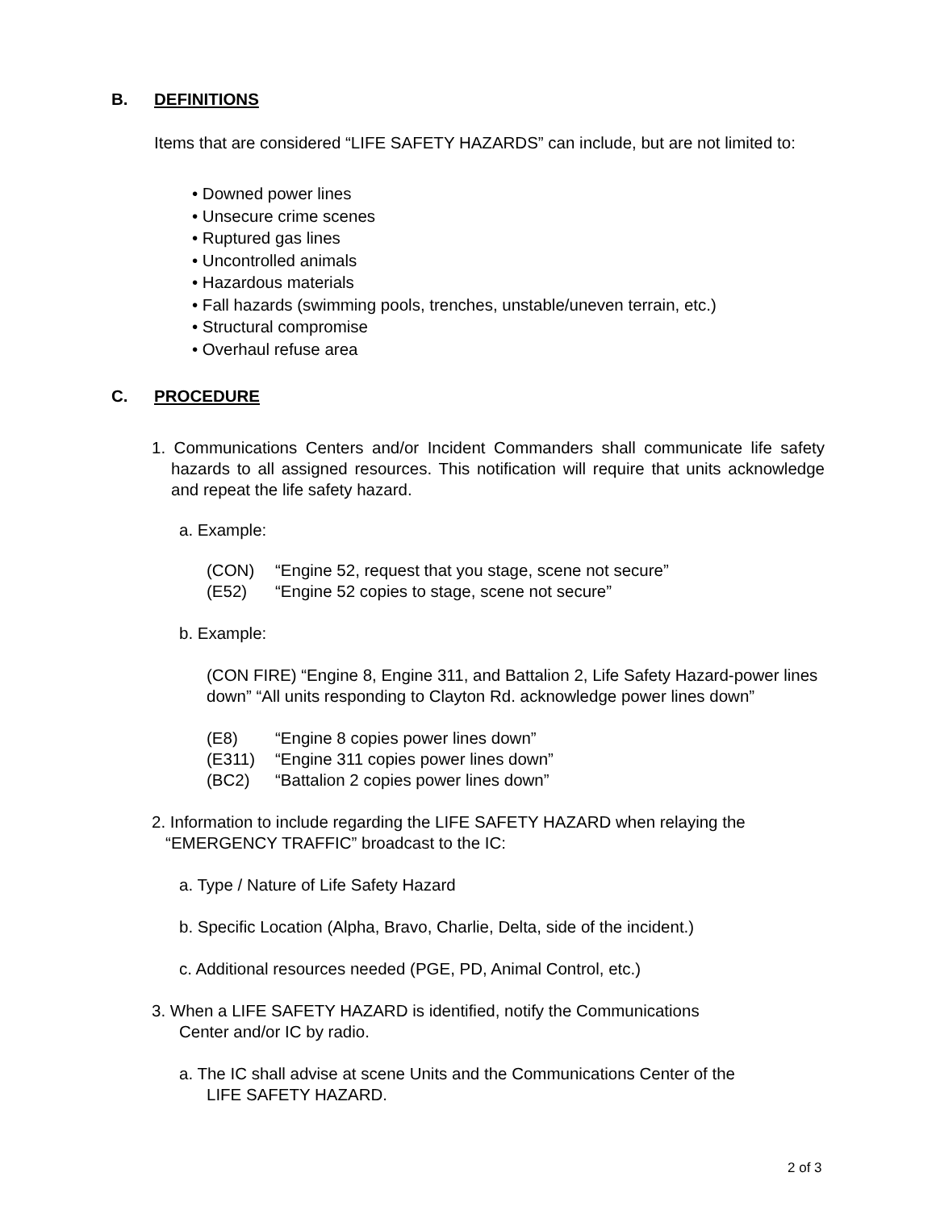B. DEFINITIONS
Items that are considered “LIFE SAFETY HAZARDS” can include, but are not limited to:
• Downed power lines
• Unsecure crime scenes
• Ruptured gas lines
• Uncontrolled animals
• Hazardous materials
• Fall hazards (swimming pools, trenches, unstable/uneven terrain, etc.)
• Structural compromise
• Overhaul refuse area
C. PROCEDURE
1. Communications Centers and/or Incident Commanders shall communicate life safety hazards to all assigned resources. This notification will require that units acknowledge and repeat the life safety hazard.
a. Example:
(CON) “Engine 52, request that you stage, scene not secure”
(E52) “Engine 52 copies to stage, scene not secure”
b. Example:
(CON FIRE) “Engine 8, Engine 311, and Battalion 2, Life Safety Hazard-power lines down” “All units responding to Clayton Rd. acknowledge power lines down”
(E8) “Engine 8 copies power lines down”
(E311) “Engine 311 copies power lines down”
(BC2) “Battalion 2 copies power lines down”
2. Information to include regarding the LIFE SAFETY HAZARD when relaying the
“EMERGENCY TRAFFIC” broadcast to the IC:
a. Type / Nature of Life Safety Hazard
b. Specific Location (Alpha, Bravo, Charlie, Delta, side of the incident.)
c. Additional resources needed (PGE, PD, Animal Control, etc.)
3. When a LIFE SAFETY HAZARD is identified, notify the Communications
Center and/or IC by radio.
a. The IC shall advise at scene Units and the Communications Center of the
LIFE SAFETY HAZARD.
2 of 3